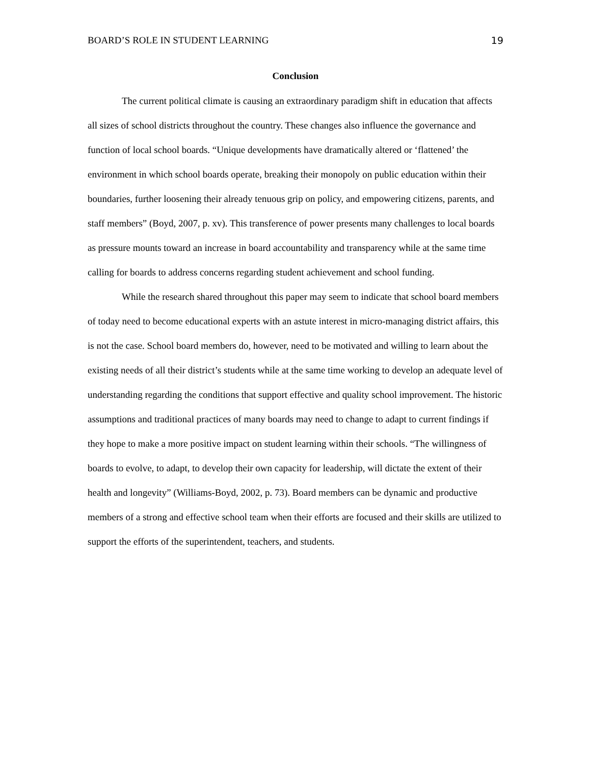BOARD’S ROLE IN STUDENT LEARNING 19
Conclusion
The current political climate is causing an extraordinary paradigm shift in education that affects all sizes of school districts throughout the country. These changes also influence the governance and function of local school boards. “Unique developments have dramatically altered or ‘flattened’ the environment in which school boards operate, breaking their monopoly on public education within their boundaries, further loosening their already tenuous grip on policy, and empowering citizens, parents, and staff members” (Boyd, 2007, p. xv). This transference of power presents many challenges to local boards as pressure mounts toward an increase in board accountability and transparency while at the same time calling for boards to address concerns regarding student achievement and school funding.
While the research shared throughout this paper may seem to indicate that school board members of today need to become educational experts with an astute interest in micro-managing district affairs, this is not the case. School board members do, however, need to be motivated and willing to learn about the existing needs of all their district’s students while at the same time working to develop an adequate level of understanding regarding the conditions that support effective and quality school improvement. The historic assumptions and traditional practices of many boards may need to change to adapt to current findings if they hope to make a more positive impact on student learning within their schools. “The willingness of boards to evolve, to adapt, to develop their own capacity for leadership, will dictate the extent of their health and longevity” (Williams-Boyd, 2002, p. 73). Board members can be dynamic and productive members of a strong and effective school team when their efforts are focused and their skills are utilized to support the efforts of the superintendent, teachers, and students.